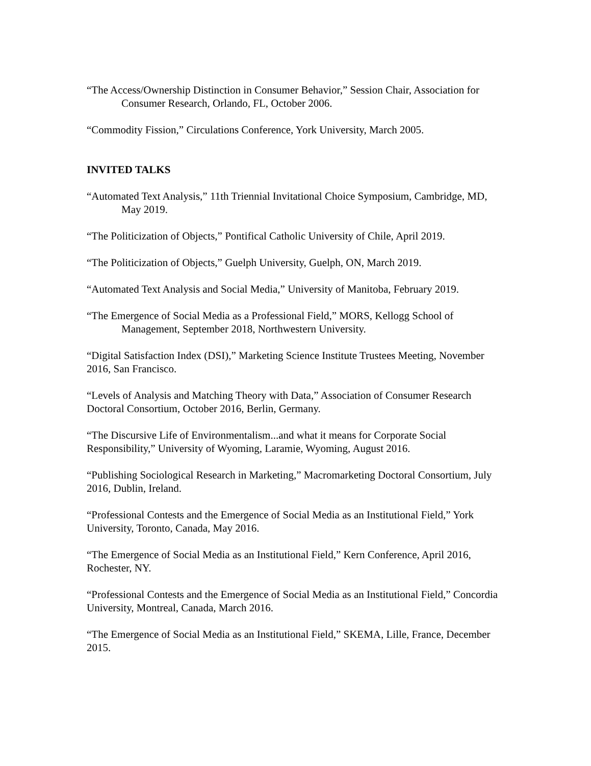“The Access/Ownership Distinction in Consumer Behavior,” Session Chair, Association for Consumer Research, Orlando, FL, October 2006.
“Commodity Fission,” Circulations Conference, York University, March 2005.
INVITED TALKS
“Automated Text Analysis,” 11th Triennial Invitational Choice Symposium, Cambridge, MD, May 2019.
“The Politicization of Objects,” Pontifical Catholic University of Chile, April 2019.
“The Politicization of Objects,” Guelph University, Guelph, ON, March 2019.
“Automated Text Analysis and Social Media,” University of Manitoba, February 2019.
“The Emergence of Social Media as a Professional Field,” MORS, Kellogg School of Management, September 2018, Northwestern University.
“Digital Satisfaction Index (DSI),” Marketing Science Institute Trustees Meeting, November 2016, San Francisco.
“Levels of Analysis and Matching Theory with Data,” Association of Consumer Research Doctoral Consortium, October 2016, Berlin, Germany.
“The Discursive Life of Environmentalism...and what it means for Corporate Social Responsibility,” University of Wyoming, Laramie, Wyoming, August 2016.
“Publishing Sociological Research in Marketing,” Macromarketing Doctoral Consortium, July 2016, Dublin, Ireland.
“Professional Contests and the Emergence of Social Media as an Institutional Field,” York University, Toronto, Canada, May 2016.
“The Emergence of Social Media as an Institutional Field,” Kern Conference, April 2016, Rochester, NY.
“Professional Contests and the Emergence of Social Media as an Institutional Field,” Concordia University, Montreal, Canada, March 2016.
“The Emergence of Social Media as an Institutional Field,” SKEMA, Lille, France, December 2015.